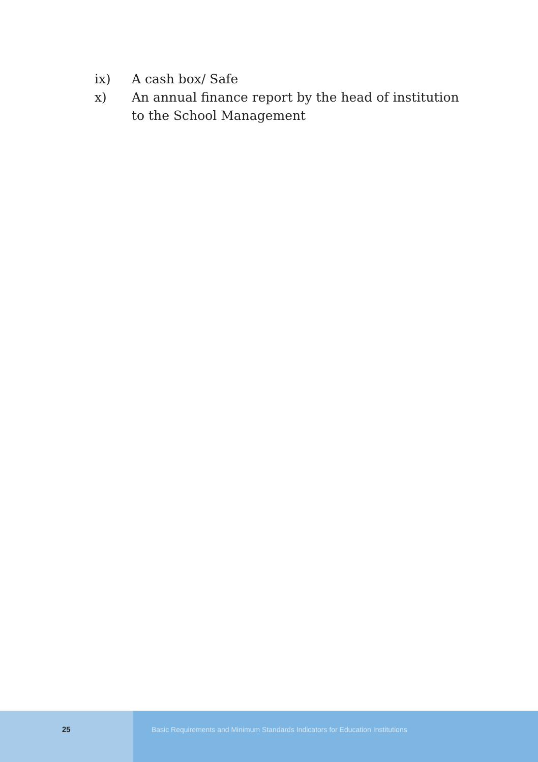ix) A cash box/ Safe
x) An annual finance report by the head of institution to the School Management
25 Basic Requirements and Minimum Standards Indicators for Education Institutions